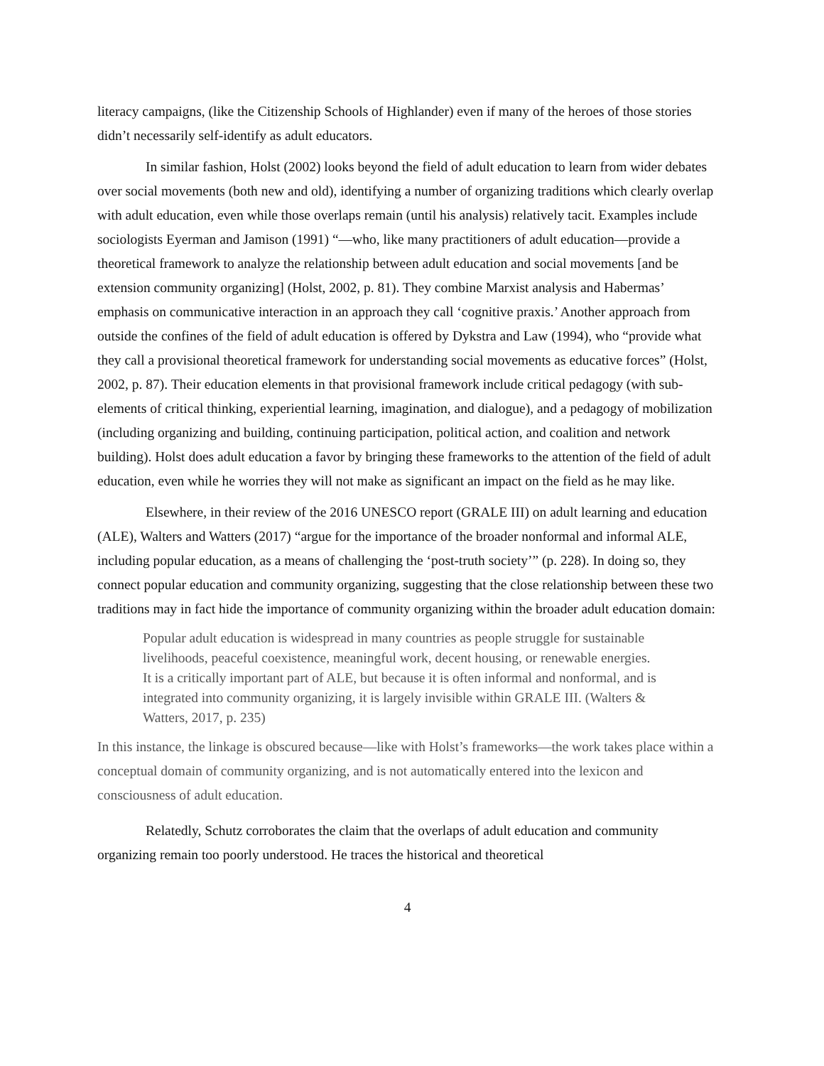literacy campaigns, (like the Citizenship Schools of Highlander) even if many of the heroes of those stories didn’t necessarily self-identify as adult educators.
In similar fashion, Holst (2002) looks beyond the field of adult education to learn from wider debates over social movements (both new and old), identifying a number of organizing traditions which clearly overlap with adult education, even while those overlaps remain (until his analysis) relatively tacit. Examples include sociologists Eyerman and Jamison (1991) “—who, like many practitioners of adult education—provide a theoretical framework to analyze the relationship between adult education and social movements [and be extension community organizing] (Holst, 2002, p. 81). They combine Marxist analysis and Habermas’ emphasis on communicative interaction in an approach they call ‘cognitive praxis.’ Another approach from outside the confines of the field of adult education is offered by Dykstra and Law (1994), who “provide what they call a provisional theoretical framework for understanding social movements as educative forces” (Holst, 2002, p. 87). Their education elements in that provisional framework include critical pedagogy (with sub-elements of critical thinking, experiential learning, imagination, and dialogue), and a pedagogy of mobilization (including organizing and building, continuing participation, political action, and coalition and network building). Holst does adult education a favor by bringing these frameworks to the attention of the field of adult education, even while he worries they will not make as significant an impact on the field as he may like.
Elsewhere, in their review of the 2016 UNESCO report (GRALE III) on adult learning and education (ALE), Walters and Watters (2017) “argue for the importance of the broader nonformal and informal ALE, including popular education, as a means of challenging the ‘post-truth society’” (p. 228). In doing so, they connect popular education and community organizing, suggesting that the close relationship between these two traditions may in fact hide the importance of community organizing within the broader adult education domain:
Popular adult education is widespread in many countries as people struggle for sustainable livelihoods, peaceful coexistence, meaningful work, decent housing, or renewable energies. It is a critically important part of ALE, but because it is often informal and nonformal, and is integrated into community organizing, it is largely invisible within GRALE III. (Walters & Watters, 2017, p. 235)
In this instance, the linkage is obscured because—like with Holst’s frameworks—the work takes place within a conceptual domain of community organizing, and is not automatically entered into the lexicon and consciousness of adult education.
Relatedly, Schutz corroborates the claim that the overlaps of adult education and community organizing remain too poorly understood. He traces the historical and theoretical
4